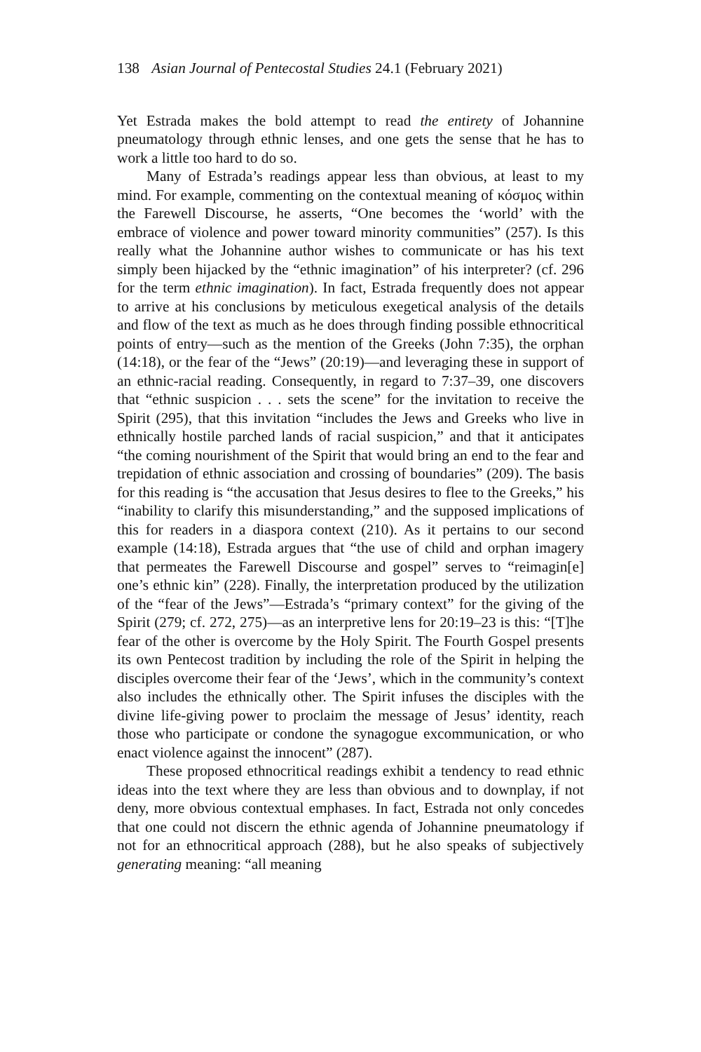138 Asian Journal of Pentecostal Studies 24.1 (February 2021)
Yet Estrada makes the bold attempt to read the entirety of Johannine pneumatology through ethnic lenses, and one gets the sense that he has to work a little too hard to do so.
Many of Estrada’s readings appear less than obvious, at least to my mind. For example, commenting on the contextual meaning of κόσμος within the Farewell Discourse, he asserts, “One becomes the ‘world’ with the embrace of violence and power toward minority communities” (257). Is this really what the Johannine author wishes to communicate or has his text simply been hijacked by the “ethnic imagination” of his interpreter? (cf. 296 for the term ethnic imagination). In fact, Estrada frequently does not appear to arrive at his conclusions by meticulous exegetical analysis of the details and flow of the text as much as he does through finding possible ethnocritical points of entry—such as the mention of the Greeks (John 7:35), the orphan (14:18), or the fear of the “Jews” (20:19)—and leveraging these in support of an ethnic-racial reading. Consequently, in regard to 7:37–39, one discovers that “ethnic suspicion . . . sets the scene” for the invitation to receive the Spirit (295), that this invitation “includes the Jews and Greeks who live in ethnically hostile parched lands of racial suspicion,” and that it anticipates “the coming nourishment of the Spirit that would bring an end to the fear and trepidation of ethnic association and crossing of boundaries” (209). The basis for this reading is “the accusation that Jesus desires to flee to the Greeks,” his “inability to clarify this misunderstanding,” and the supposed implications of this for readers in a diaspora context (210). As it pertains to our second example (14:18), Estrada argues that “the use of child and orphan imagery that permeates the Farewell Discourse and gospel” serves to “reimagin[e] one’s ethnic kin” (228). Finally, the interpretation produced by the utilization of the “fear of the Jews”—Estrada’s “primary context” for the giving of the Spirit (279; cf. 272, 275)—as an interpretive lens for 20:19–23 is this: “[T]he fear of the other is overcome by the Holy Spirit. The Fourth Gospel presents its own Pentecost tradition by including the role of the Spirit in helping the disciples overcome their fear of the ‘Jews’, which in the community’s context also includes the ethnically other. The Spirit infuses the disciples with the divine life-giving power to proclaim the message of Jesus’ identity, reach those who participate or condone the synagogue excommunication, or who enact violence against the innocent” (287).
These proposed ethnocritical readings exhibit a tendency to read ethnic ideas into the text where they are less than obvious and to downplay, if not deny, more obvious contextual emphases. In fact, Estrada not only concedes that one could not discern the ethnic agenda of Johannine pneumatology if not for an ethnocritical approach (288), but he also speaks of subjectively generating meaning: “all meaning